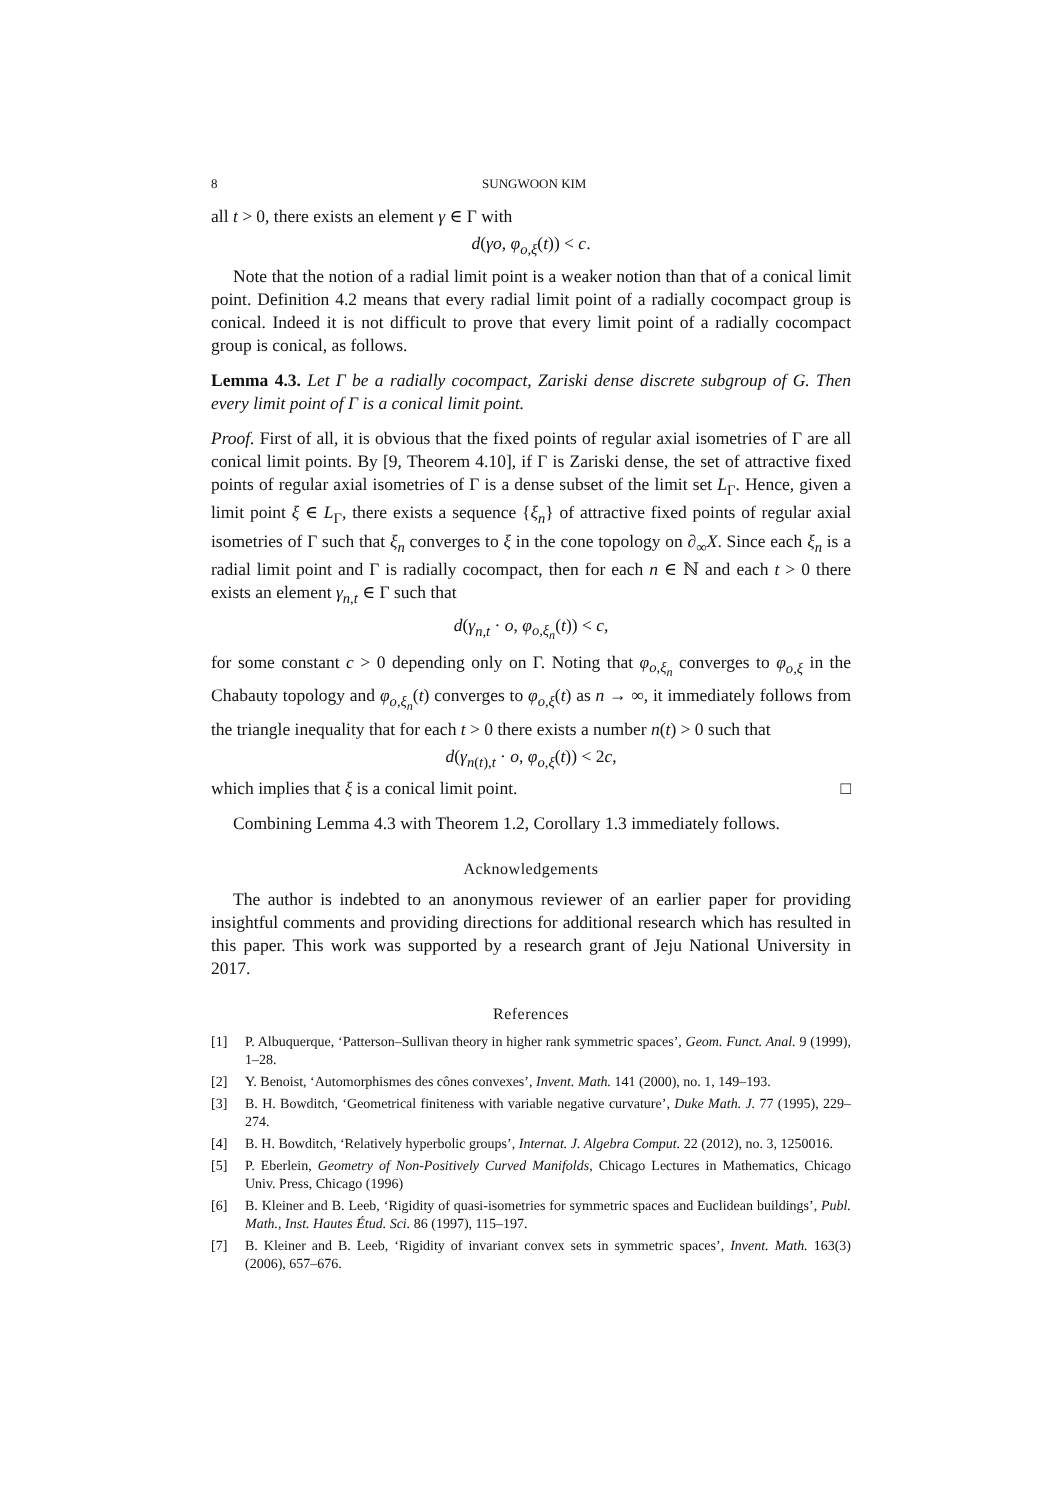8 SUNGWOON KIM
all t > 0, there exists an element γ ∈ Γ with
d(γo, φ<sub>o,ξ</sub>(t)) < c.
Note that the notion of a radial limit point is a weaker notion than that of a conical limit point. Definition 4.2 means that every radial limit point of a radially cocompact group is conical. Indeed it is not difficult to prove that every limit point of a radially cocompact group is conical, as follows.
Lemma 4.3. Let Γ be a radially cocompact, Zariski dense discrete subgroup of G. Then every limit point of Γ is a conical limit point.
Proof. First of all, it is obvious that the fixed points of regular axial isometries of Γ are all conical limit points. By [9, Theorem 4.10], if Γ is Zariski dense, the set of attractive fixed points of regular axial isometries of Γ is a dense subset of the limit set L<sub>Γ</sub>. Hence, given a limit point ξ ∈ L<sub>Γ</sub>, there exists a sequence {ξ<sub>n</sub>} of attractive fixed points of regular axial isometries of Γ such that ξ<sub>n</sub> converges to ξ in the cone topology on ∂<sub>∞</sub>X. Since each ξ<sub>n</sub> is a radial limit point and Γ is radially cocompact, then for each n ∈ ℕ and each t > 0 there exists an element γ<sub>n,t</sub> ∈ Γ such that
d(γ<sub>n,t</sub> · o, φ<sub>o,ξ<sub>n</sub></sub>(t)) < c,
for some constant c > 0 depending only on Γ. Noting that φ<sub>o,ξ<sub>n</sub></sub> converges to φ<sub>o,ξ</sub> in the Chabauty topology and φ<sub>o,ξ<sub>n</sub></sub>(t) converges to φ<sub>o,ξ</sub>(t) as n → ∞, it immediately follows from the triangle inequality that for each t > 0 there exists a number n(t) > 0 such that
d(γ<sub>n(t),t</sub> · o, φ<sub>o,ξ</sub>(t)) < 2c,
which implies that ξ is a conical limit point. □
Combining Lemma 4.3 with Theorem 1.2, Corollary 1.3 immediately follows.
Acknowledgements
The author is indebted to an anonymous reviewer of an earlier paper for providing insightful comments and providing directions for additional research which has resulted in this paper. This work was supported by a research grant of Jeju National University in 2017.
References
[1] P. Albuquerque, ‘Patterson–Sullivan theory in higher rank symmetric spaces’, Geom. Funct. Anal. 9 (1999), 1–28.
[2] Y. Benoist, ‘Automorphismes des cônes convexes’, Invent. Math. 141 (2000), no. 1, 149–193.
[3] B. H. Bowditch, ‘Geometrical finiteness with variable negative curvature’, Duke Math. J. 77 (1995), 229–274.
[4] B. H. Bowditch, ‘Relatively hyperbolic groups’, Internat. J. Algebra Comput. 22 (2012), no. 3, 1250016.
[5] P. Eberlein, Geometry of Non-Positively Curved Manifolds, Chicago Lectures in Mathematics, Chicago Univ. Press, Chicago (1996)
[6] B. Kleiner and B. Leeb, ‘Rigidity of quasi-isometries for symmetric spaces and Euclidean buildings’, Publ. Math., Inst. Hautes Étud. Sci. 86 (1997), 115–197.
[7] B. Kleiner and B. Leeb, ‘Rigidity of invariant convex sets in symmetric spaces’, Invent. Math. 163(3) (2006), 657–676.